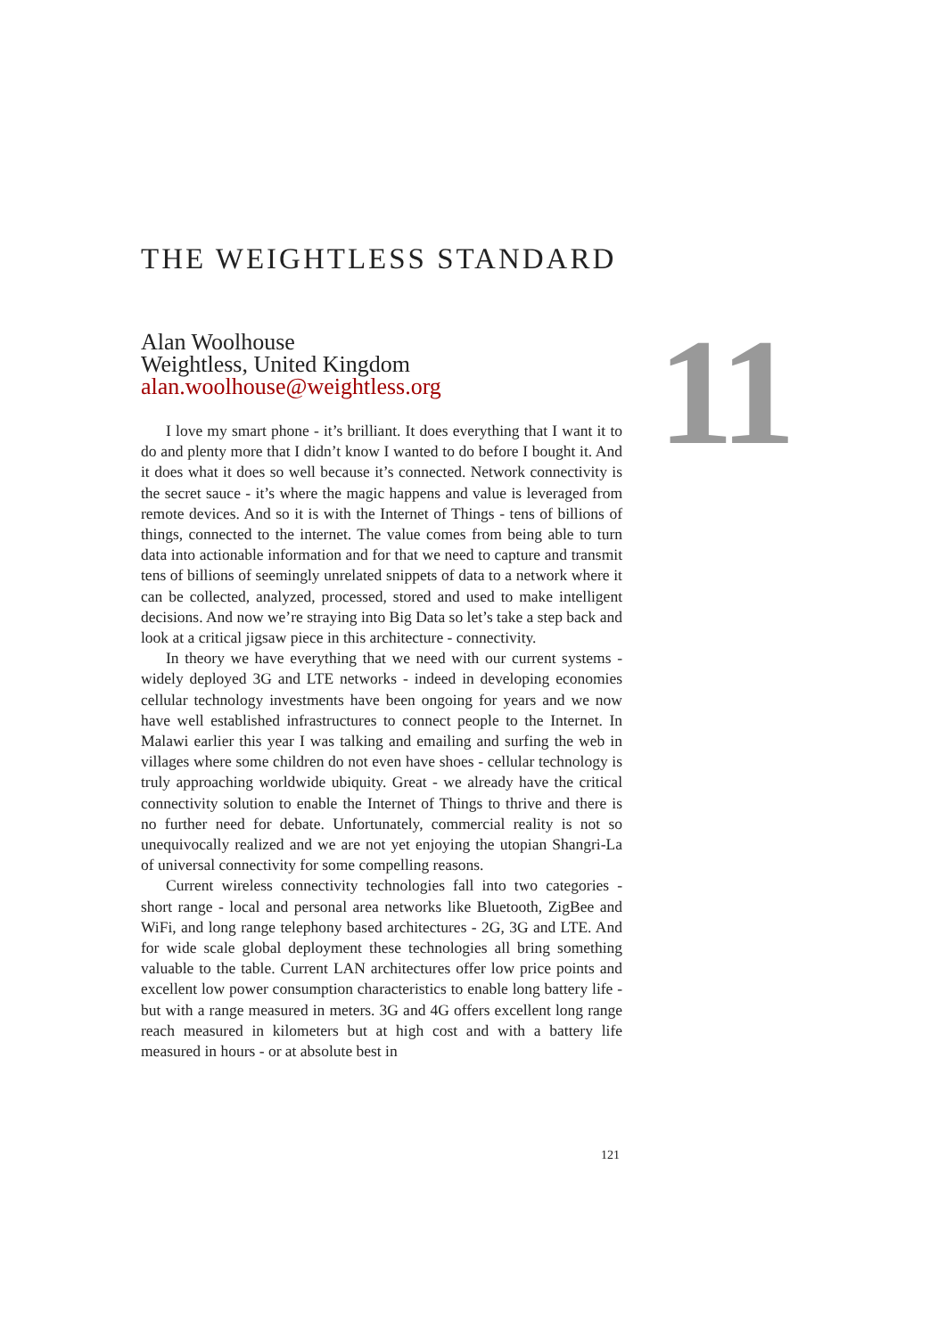THE WEIGHTLESS STANDARD
Alan Woolhouse
Weightless, United Kingdom
alan.woolhouse@weightless.org
I love my smart phone - it’s brilliant. It does everything that I want it to do and plenty more that I didn’t know I wanted to do before I bought it. And it does what it does so well because it’s connected. Network connectivity is the secret sauce - it’s where the magic happens and value is leveraged from remote devices. And so it is with the Internet of Things - tens of billions of things, connected to the internet. The value comes from being able to turn data into actionable information and for that we need to capture and transmit tens of billions of seemingly unrelated snippets of data to a network where it can be collected, analyzed, processed, stored and used to make intelligent decisions. And now we’re straying into Big Data so let’s take a step back and look at a critical jigsaw piece in this architecture - connectivity.
In theory we have everything that we need with our current systems - widely deployed 3G and LTE networks - indeed in developing economies cellular technology investments have been ongoing for years and we now have well established infrastructures to connect people to the Internet. In Malawi earlier this year I was talking and emailing and surfing the web in villages where some children do not even have shoes - cellular technology is truly approaching worldwide ubiquity. Great - we already have the critical connectivity solution to enable the Internet of Things to thrive and there is no further need for debate. Unfortunately, commercial reality is not so unequivocally realized and we are not yet enjoying the utopian Shangri-La of universal connectivity for some compelling reasons.
Current wireless connectivity technologies fall into two categories - short range - local and personal area networks like Bluetooth, ZigBee and WiFi, and long range telephony based architectures - 2G, 3G and LTE. And for wide scale global deployment these technologies all bring something valuable to the table. Current LAN architectures offer low price points and excellent low power consumption characteristics to enable long battery life - but with a range measured in meters. 3G and 4G offers excellent long range reach measured in kilometers but at high cost and with a battery life measured in hours - or at absolute best in
11
121